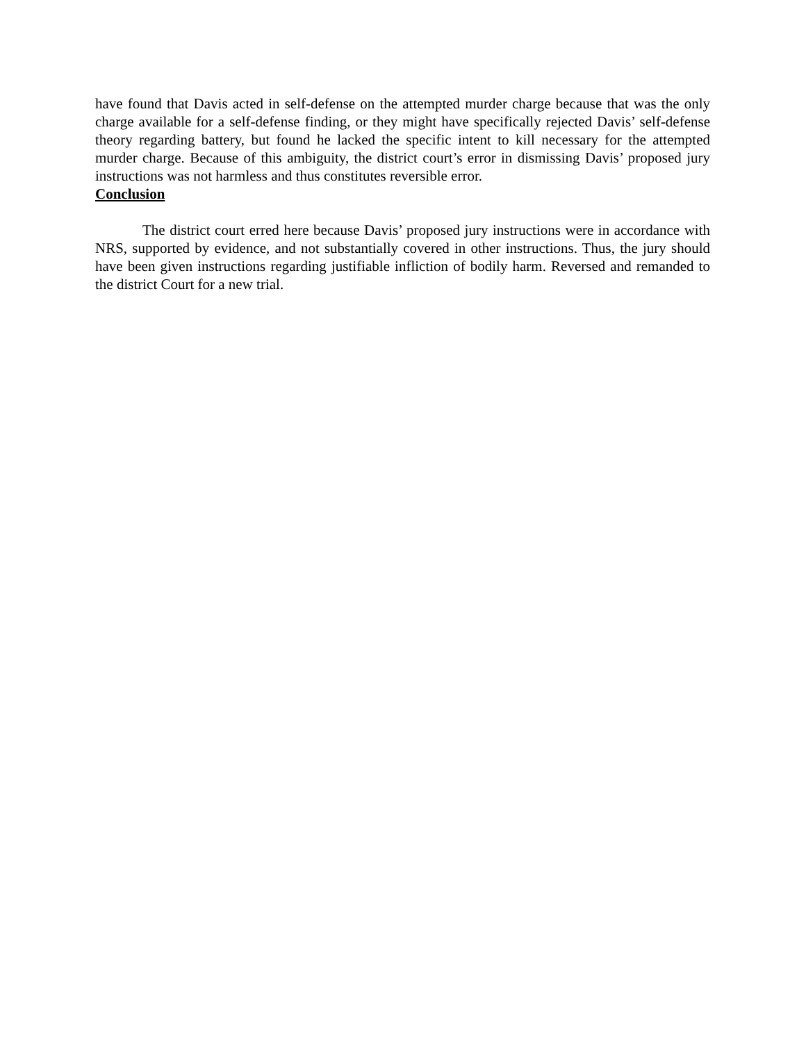have found that Davis acted in self-defense on the attempted murder charge because that was the only charge available for a self-defense finding, or they might have specifically rejected Davis’ self-defense theory regarding battery, but found he lacked the specific intent to kill necessary for the attempted murder charge. Because of this ambiguity, the district court’s error in dismissing Davis’ proposed jury instructions was not harmless and thus constitutes reversible error.
Conclusion
The district court erred here because Davis’ proposed jury instructions were in accordance with NRS, supported by evidence, and not substantially covered in other instructions. Thus, the jury should have been given instructions regarding justifiable infliction of bodily harm. Reversed and remanded to the district Court for a new trial.